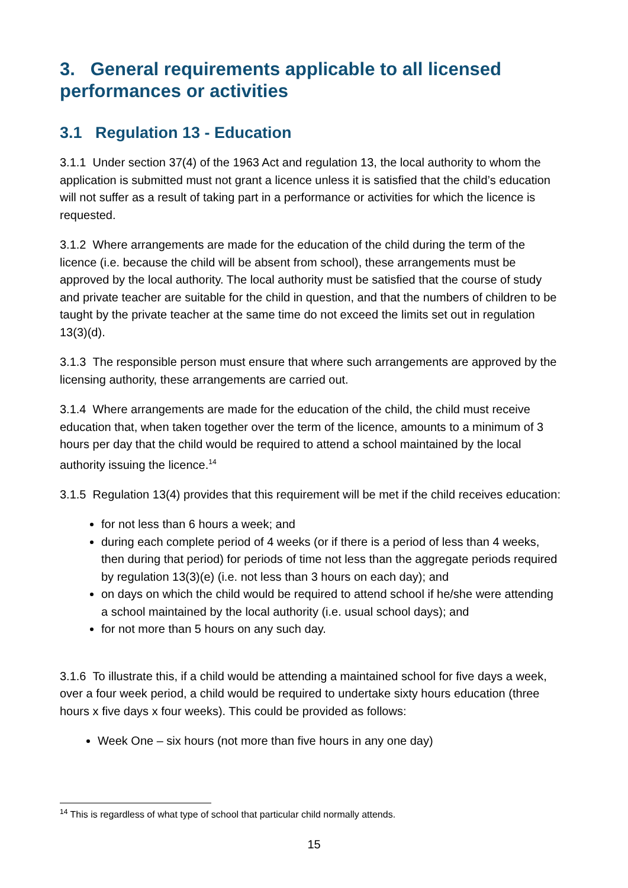3. General requirements applicable to all licensed performances or activities
3.1 Regulation 13 - Education
3.1.1 Under section 37(4) of the 1963 Act and regulation 13, the local authority to whom the application is submitted must not grant a licence unless it is satisfied that the child’s education will not suffer as a result of taking part in a performance or activities for which the licence is requested.
3.1.2 Where arrangements are made for the education of the child during the term of the licence (i.e. because the child will be absent from school), these arrangements must be approved by the local authority. The local authority must be satisfied that the course of study and private teacher are suitable for the child in question, and that the numbers of children to be taught by the private teacher at the same time do not exceed the limits set out in regulation 13(3)(d).
3.1.3 The responsible person must ensure that where such arrangements are approved by the licensing authority, these arrangements are carried out.
3.1.4 Where arrangements are made for the education of the child, the child must receive education that, when taken together over the term of the licence, amounts to a minimum of 3 hours per day that the child would be required to attend a school maintained by the local authority issuing the licence.<sup>14</sup>
3.1.5 Regulation 13(4) provides that this requirement will be met if the child receives education:
for not less than 6 hours a week; and
during each complete period of 4 weeks (or if there is a period of less than 4 weeks, then during that period) for periods of time not less than the aggregate periods required by regulation 13(3)(e) (i.e. not less than 3 hours on each day); and
on days on which the child would be required to attend school if he/she were attending a school maintained by the local authority (i.e. usual school days); and
for not more than 5 hours on any such day.
3.1.6 To illustrate this, if a child would be attending a maintained school for five days a week, over a four week period, a child would be required to undertake sixty hours education (three hours x five days x four weeks). This could be provided as follows:
Week One – six hours (not more than five hours in any one day)
<sup>14</sup> This is regardless of what type of school that particular child normally attends.
15